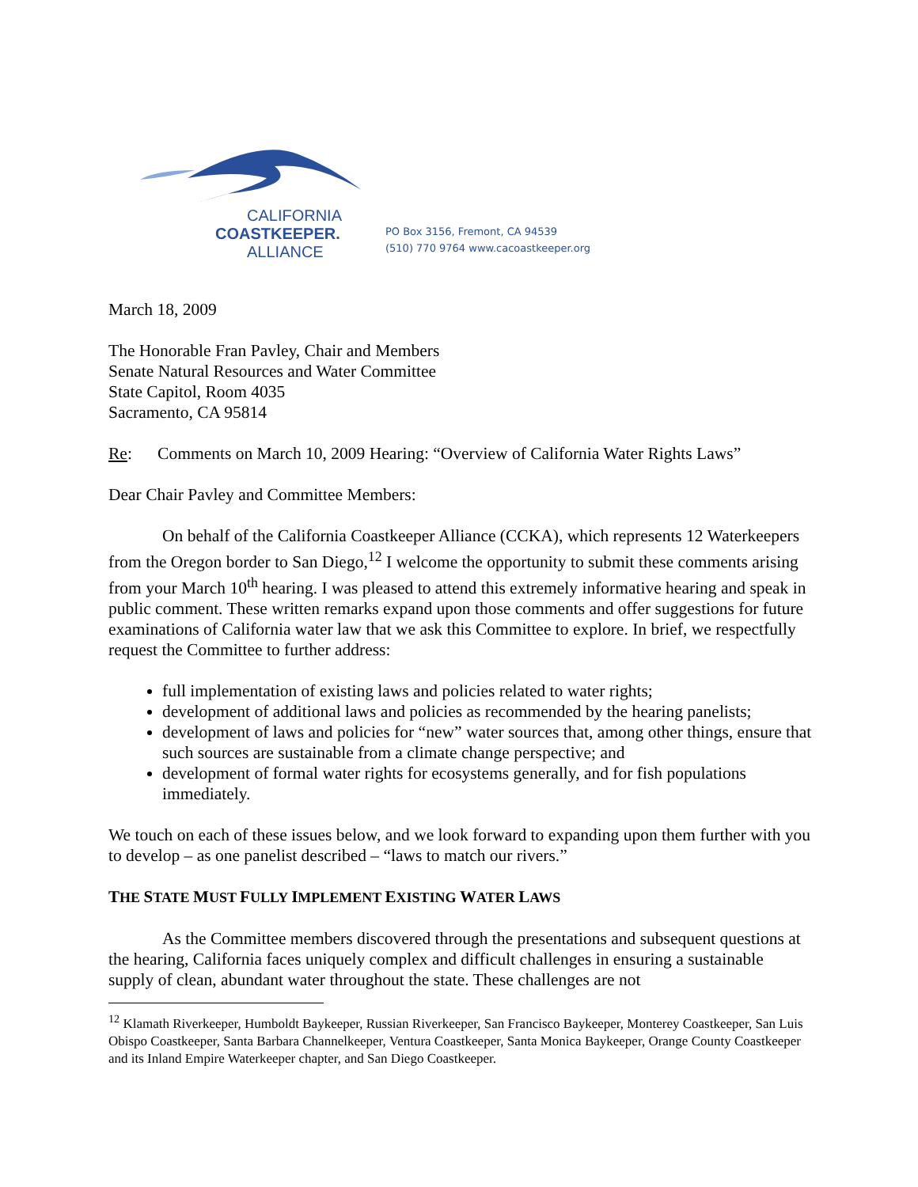CALIFORNIA
COASTKEEPER.
ALLIANCE
PO Box 3156, Fremont, CA 94539
(510) 770 9764 www.cacoastkeeper.org
March 18, 2009
The Honorable Fran Pavley, Chair and Members
Senate Natural Resources and Water Committee
State Capitol, Room 4035
Sacramento, CA 95814
Re: Comments on March 10, 2009 Hearing: “Overview of California Water Rights Laws”
Dear Chair Pavley and Committee Members:
On behalf of the California Coastkeeper Alliance (CCKA), which represents 12 Waterkeepers from the Oregon border to San Diego,<sup>12</sup> I welcome the opportunity to submit these comments arising from your March 10<sup>th</sup> hearing. I was pleased to attend this extremely informative hearing and speak in public comment. These written remarks expand upon those comments and offer suggestions for future examinations of California water law that we ask this Committee to explore. In brief, we respectfully request the Committee to further address:
full implementation of existing laws and policies related to water rights;
development of additional laws and policies as recommended by the hearing panelists;
development of laws and policies for “new” water sources that, among other things, ensure that such sources are sustainable from a climate change perspective; and
development of formal water rights for ecosystems generally, and for fish populations immediately.
We touch on each of these issues below, and we look forward to expanding upon them further with you to develop – as one panelist described – “laws to match our rivers.”
THE STATE MUST FULLY IMPLEMENT EXISTING WATER LAWS
As the Committee members discovered through the presentations and subsequent questions at the hearing, California faces uniquely complex and difficult challenges in ensuring a sustainable supply of clean, abundant water throughout the state. These challenges are not
<sup>12</sup> Klamath Riverkeeper, Humboldt Baykeeper, Russian Riverkeeper, San Francisco Baykeeper, Monterey Coastkeeper, San Luis Obispo Coastkeeper, Santa Barbara Channelkeeper, Ventura Coastkeeper, Santa Monica Baykeeper, Orange County Coastkeeper and its Inland Empire Waterkeeper chapter, and San Diego Coastkeeper.